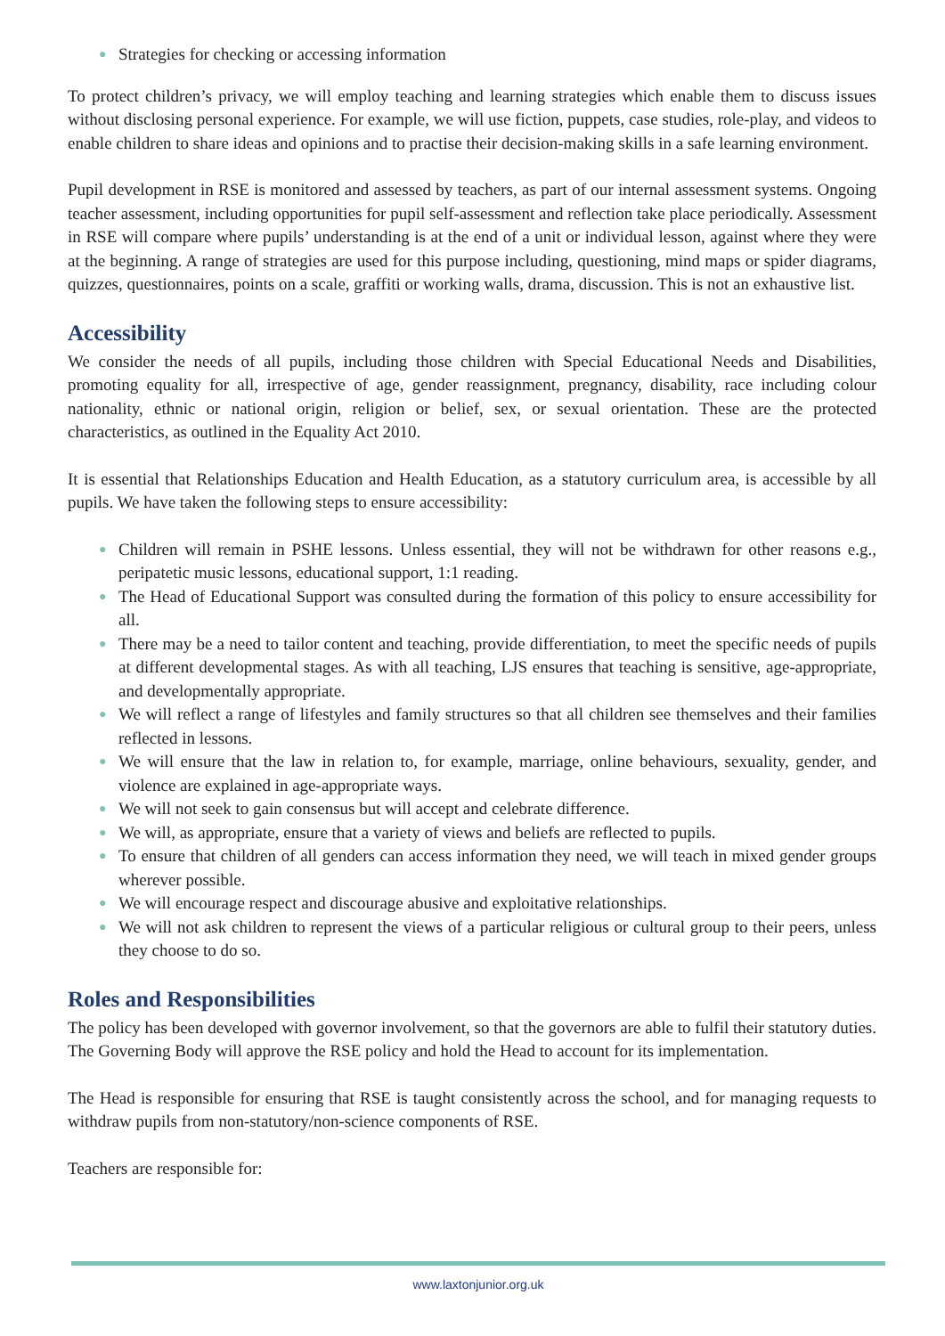● Strategies for checking or accessing information
To protect children’s privacy, we will employ teaching and learning strategies which enable them to discuss issues without disclosing personal experience. For example, we will use fiction, puppets, case studies, role-play, and videos to enable children to share ideas and opinions and to practise their decision-making skills in a safe learning environment.
Pupil development in RSE is monitored and assessed by teachers, as part of our internal assessment systems. Ongoing teacher assessment, including opportunities for pupil self-assessment and reflection take place periodically. Assessment in RSE will compare where pupils’ understanding is at the end of a unit or individual lesson, against where they were at the beginning. A range of strategies are used for this purpose including, questioning, mind maps or spider diagrams, quizzes, questionnaires, points on a scale, graffiti or working walls, drama, discussion. This is not an exhaustive list.
Accessibility
We consider the needs of all pupils, including those children with Special Educational Needs and Disabilities, promoting equality for all, irrespective of age, gender reassignment, pregnancy, disability, race including colour nationality, ethnic or national origin, religion or belief, sex, or sexual orientation. These are the protected characteristics, as outlined in the Equality Act 2010.
It is essential that Relationships Education and Health Education, as a statutory curriculum area, is accessible by all pupils. We have taken the following steps to ensure accessibility:
● Children will remain in PSHE lessons. Unless essential, they will not be withdrawn for other reasons e.g., peripatetic music lessons, educational support, 1:1 reading.
● The Head of Educational Support was consulted during the formation of this policy to ensure accessibility for all.
● There may be a need to tailor content and teaching, provide differentiation, to meet the specific needs of pupils at different developmental stages. As with all teaching, LJS ensures that teaching is sensitive, age-appropriate, and developmentally appropriate.
● We will reflect a range of lifestyles and family structures so that all children see themselves and their families reflected in lessons.
● We will ensure that the law in relation to, for example, marriage, online behaviours, sexuality, gender, and violence are explained in age-appropriate ways.
● We will not seek to gain consensus but will accept and celebrate difference.
● We will, as appropriate, ensure that a variety of views and beliefs are reflected to pupils.
● To ensure that children of all genders can access information they need, we will teach in mixed gender groups wherever possible.
● We will encourage respect and discourage abusive and exploitative relationships.
● We will not ask children to represent the views of a particular religious or cultural group to their peers, unless they choose to do so.
Roles and Responsibilities
The policy has been developed with governor involvement, so that the governors are able to fulfil their statutory duties. The Governing Body will approve the RSE policy and hold the Head to account for its implementation.
The Head is responsible for ensuring that RSE is taught consistently across the school, and for managing requests to withdraw pupils from non-statutory/non-science components of RSE.
Teachers are responsible for:
www.laxtonjunior.org.uk